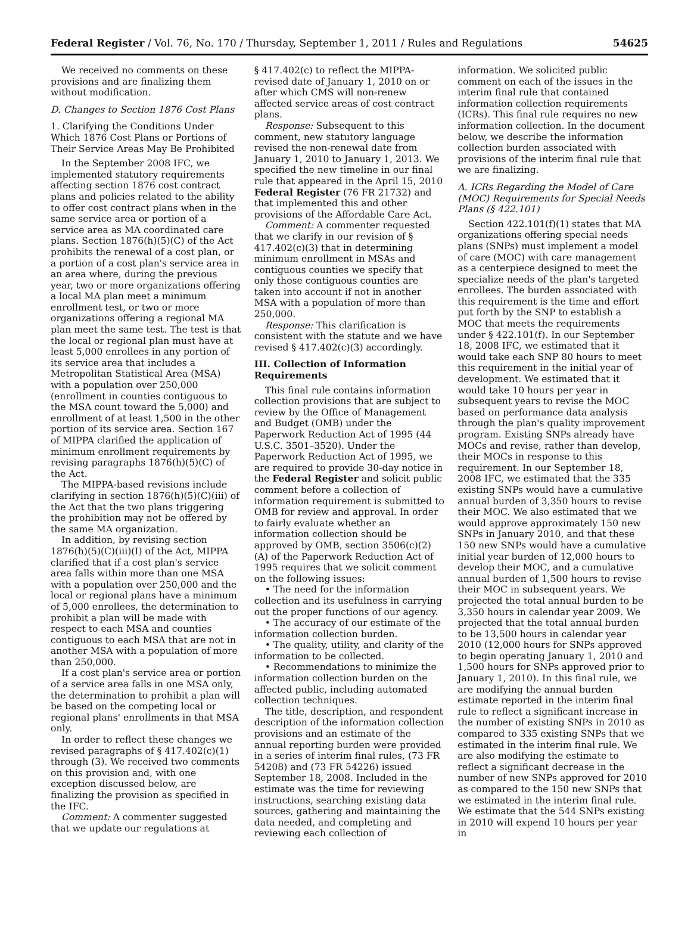Federal Register / Vol. 76, No. 170 / Thursday, September 1, 2011 / Rules and Regulations 54625
We received no comments on these provisions and are finalizing them without modification.
D. Changes to Section 1876 Cost Plans
1. Clarifying the Conditions Under Which 1876 Cost Plans or Portions of Their Service Areas May Be Prohibited
In the September 2008 IFC, we implemented statutory requirements affecting section 1876 cost contract plans and policies related to the ability to offer cost contract plans when in the same service area or portion of a service area as MA coordinated care plans. Section 1876(h)(5)(C) of the Act prohibits the renewal of a cost plan, or a portion of a cost plan's service area in an area where, during the previous year, two or more organizations offering a local MA plan meet a minimum enrollment test, or two or more organizations offering a regional MA plan meet the same test. The test is that the local or regional plan must have at least 5,000 enrollees in any portion of its service area that includes a Metropolitan Statistical Area (MSA) with a population over 250,000 (enrollment in counties contiguous to the MSA count toward the 5,000) and enrollment of at least 1,500 in the other portion of its service area. Section 167 of MIPPA clarified the application of minimum enrollment requirements by revising paragraphs 1876(h)(5)(C) of the Act.
The MIPPA-based revisions include clarifying in section 1876(h)(5)(C)(iii) of the Act that the two plans triggering the prohibition may not be offered by the same MA organization.
In addition, by revising section 1876(h)(5)(C)(iii)(I) of the Act, MIPPA clarified that if a cost plan's service area falls within more than one MSA with a population over 250,000 and the local or regional plans have a minimum of 5,000 enrollees, the determination to prohibit a plan will be made with respect to each MSA and counties contiguous to each MSA that are not in another MSA with a population of more than 250,000.
If a cost plan's service area or portion of a service area falls in one MSA only, the determination to prohibit a plan will be based on the competing local or regional plans' enrollments in that MSA only.
In order to reflect these changes we revised paragraphs of § 417.402(c)(1) through (3). We received two comments on this provision and, with one exception discussed below, are finalizing the provision as specified in the IFC.
Comment: A commenter suggested that we update our regulations at
§ 417.402(c) to reflect the MIPPA-revised date of January 1, 2010 on or after which CMS will non-renew affected service areas of cost contract plans.
Response: Subsequent to this comment, new statutory language revised the non-renewal date from January 1, 2010 to January 1, 2013. We specified the new timeline in our final rule that appeared in the April 15, 2010 Federal Register (76 FR 21732) and that implemented this and other provisions of the Affordable Care Act.
Comment: A commenter requested that we clarify in our revision of § 417.402(c)(3) that in determining minimum enrollment in MSAs and contiguous counties we specify that only those contiguous counties are taken into account if not in another MSA with a population of more than 250,000.
Response: This clarification is consistent with the statute and we have revised § 417.402(c)(3) accordingly.
III. Collection of Information Requirements
This final rule contains information collection provisions that are subject to review by the Office of Management and Budget (OMB) under the Paperwork Reduction Act of 1995 (44 U.S.C. 3501–3520). Under the Paperwork Reduction Act of 1995, we are required to provide 30-day notice in the Federal Register and solicit public comment before a collection of information requirement is submitted to OMB for review and approval. In order to fairly evaluate whether an information collection should be approved by OMB, section 3506(c)(2)(A) of the Paperwork Reduction Act of 1995 requires that we solicit comment on the following issues:
• The need for the information collection and its usefulness in carrying out the proper functions of our agency.
• The accuracy of our estimate of the information collection burden.
• The quality, utility, and clarity of the information to be collected.
• Recommendations to minimize the information collection burden on the affected public, including automated collection techniques.
The title, description, and respondent description of the information collection provisions and an estimate of the annual reporting burden were provided in a series of interim final rules, (73 FR 54208) and (73 FR 54226) issued September 18, 2008. Included in the estimate was the time for reviewing instructions, searching existing data sources, gathering and maintaining the data needed, and completing and reviewing each collection of
information. We solicited public comment on each of the issues in the interim final rule that contained information collection requirements (ICRs). This final rule requires no new information collection. In the document below, we describe the information collection burden associated with provisions of the interim final rule that we are finalizing.
A. ICRs Regarding the Model of Care (MOC) Requirements for Special Needs Plans (§ 422.101)
Section 422.101(f)(1) states that MA organizations offering special needs plans (SNPs) must implement a model of care (MOC) with care management as a centerpiece designed to meet the specialize needs of the plan's targeted enrollees. The burden associated with this requirement is the time and effort put forth by the SNP to establish a MOC that meets the requirements under § 422.101(f). In our September 18, 2008 IFC, we estimated that it would take each SNP 80 hours to meet this requirement in the initial year of development. We estimated that it would take 10 hours per year in subsequent years to revise the MOC based on performance data analysis through the plan's quality improvement program. Existing SNPs already have MOCs and revise, rather than develop, their MOCs in response to this requirement. In our September 18, 2008 IFC, we estimated that the 335 existing SNPs would have a cumulative annual burden of 3,350 hours to revise their MOC. We also estimated that we would approve approximately 150 new SNPs in January 2010, and that these 150 new SNPs would have a cumulative initial year burden of 12,000 hours to develop their MOC, and a cumulative annual burden of 1,500 hours to revise their MOC in subsequent years. We projected the total annual burden to be 3,350 hours in calendar year 2009. We projected that the total annual burden to be 13,500 hours in calendar year 2010 (12,000 hours for SNPs approved to begin operating January 1, 2010 and 1,500 hours for SNPs approved prior to January 1, 2010). In this final rule, we are modifying the annual burden estimate reported in the interim final rule to reflect a significant increase in the number of existing SNPs in 2010 as compared to 335 existing SNPs that we estimated in the interim final rule. We are also modifying the estimate to reflect a significant decrease in the number of new SNPs approved for 2010 as compared to the 150 new SNPs that we estimated in the interim final rule. We estimate that the 544 SNPs existing in 2010 will expend 10 hours per year in